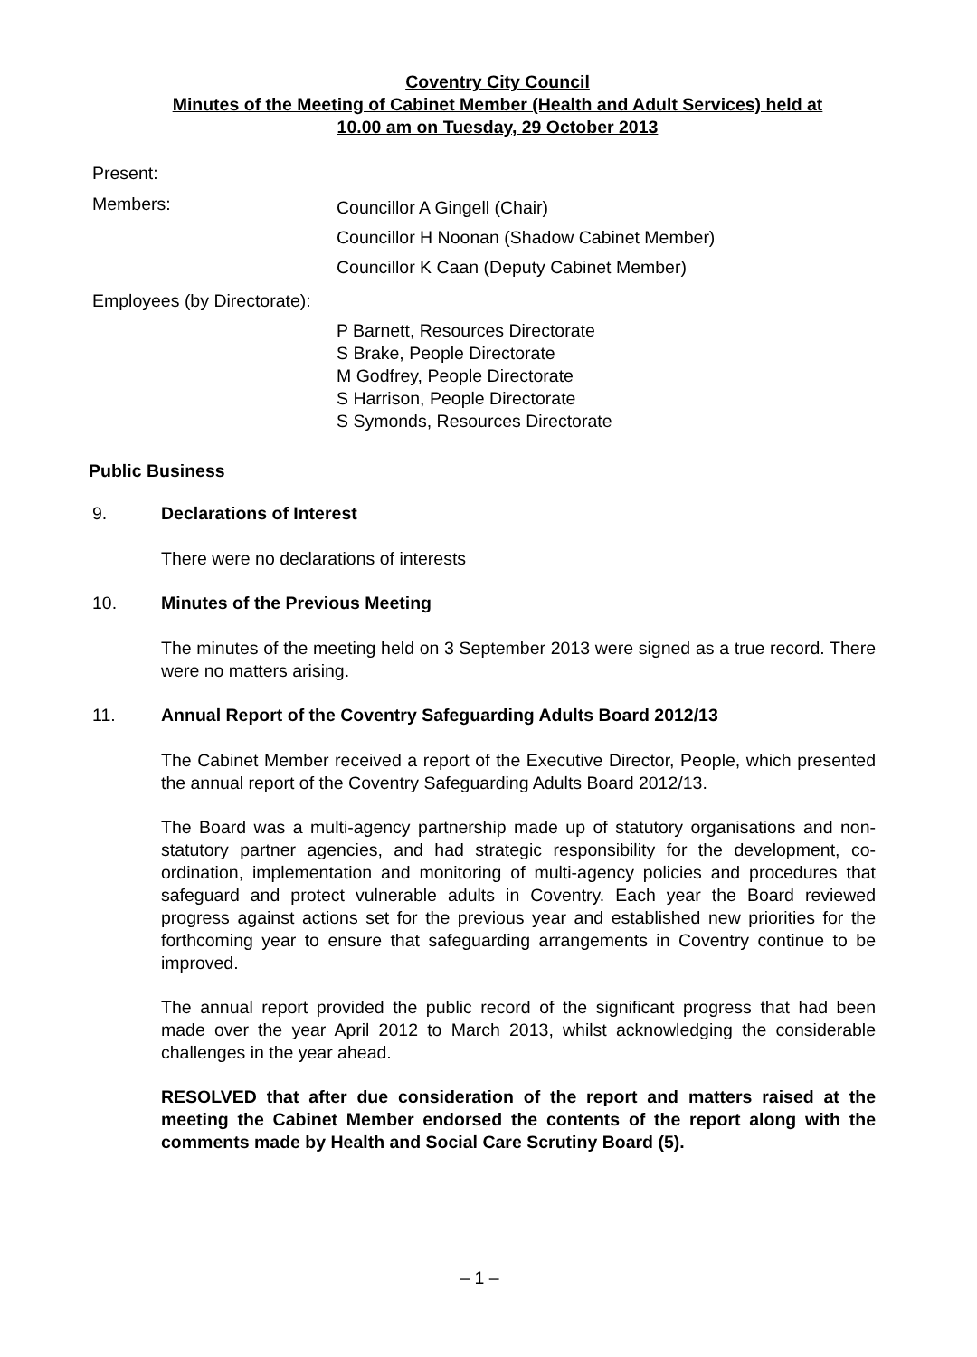Coventry City Council
Minutes of the Meeting of Cabinet Member (Health and Adult Services) held at
10.00 am on Tuesday, 29 October 2013
Present:
Members:
Councillor A Gingell (Chair)
Councillor H Noonan (Shadow Cabinet Member)
Councillor K Caan (Deputy Cabinet Member)
Employees (by Directorate):
P Barnett, Resources Directorate
S Brake, People Directorate
M Godfrey, People Directorate
S Harrison, People Directorate
S Symonds, Resources Directorate
Public Business
9. Declarations of Interest
There were no declarations of interests
10. Minutes of the Previous Meeting
The minutes of the meeting held on 3 September 2013 were signed as a true record. There were no matters arising.
11. Annual Report of the Coventry Safeguarding Adults Board 2012/13
The Cabinet Member received a report of the Executive Director, People, which presented the annual report of the Coventry Safeguarding Adults Board 2012/13.
The Board was a multi-agency partnership made up of statutory organisations and non-statutory partner agencies, and had strategic responsibility for the development, co-ordination, implementation and monitoring of multi-agency policies and procedures that safeguard and protect vulnerable adults in Coventry. Each year the Board reviewed progress against actions set for the previous year and established new priorities for the forthcoming year to ensure that safeguarding arrangements in Coventry continue to be improved.
The annual report provided the public record of the significant progress that had been made over the year April 2012 to March 2013, whilst acknowledging the considerable challenges in the year ahead.
RESOLVED that after due consideration of the report and matters raised at the meeting the Cabinet Member endorsed the contents of the report along with the comments made by Health and Social Care Scrutiny Board (5).
– 1 –